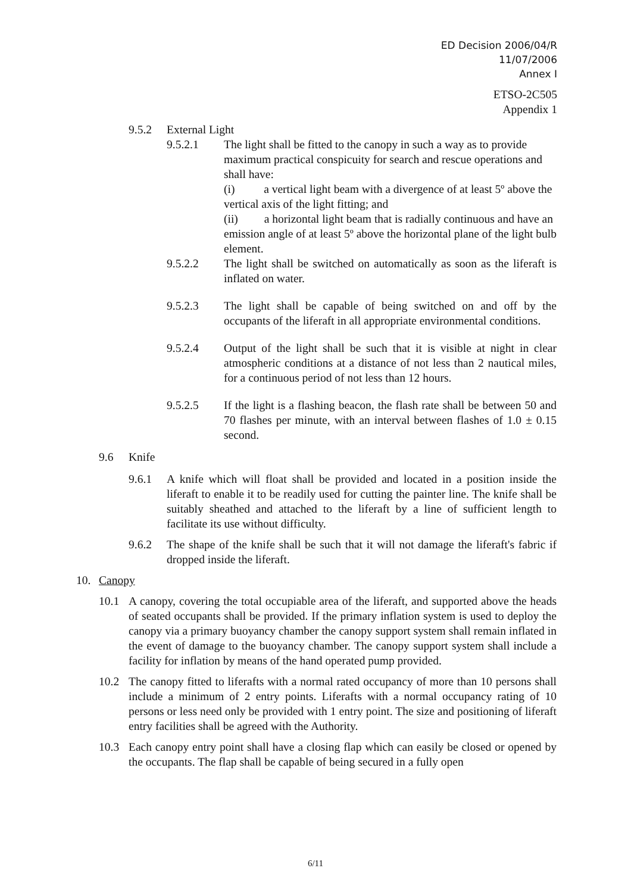ED Decision 2006/04/R
11/07/2006
Annex I
ETSO-2C505
Appendix 1
9.5.2 External Light
9.5.2.1 The light shall be fitted to the canopy in such a way as to provide maximum practical conspicuity for search and rescue operations and shall have:
(i) a vertical light beam with a divergence of at least 5º above the vertical axis of the light fitting; and
(ii) a horizontal light beam that is radially continuous and have an emission angle of at least 5º above the horizontal plane of the light bulb element.
9.5.2.2 The light shall be switched on automatically as soon as the liferaft is inflated on water.
9.5.2.3 The light shall be capable of being switched on and off by the occupants of the liferaft in all appropriate environmental conditions.
9.5.2.4 Output of the light shall be such that it is visible at night in clear atmospheric conditions at a distance of not less than 2 nautical miles, for a continuous period of not less than 12 hours.
9.5.2.5 If the light is a flashing beacon, the flash rate shall be between 50 and 70 flashes per minute, with an interval between flashes of 1.0 ± 0.15 second.
9.6 Knife
9.6.1 A knife which will float shall be provided and located in a position inside the liferaft to enable it to be readily used for cutting the painter line. The knife shall be suitably sheathed and attached to the liferaft by a line of sufficient length to facilitate its use without difficulty.
9.6.2 The shape of the knife shall be such that it will not damage the liferaft's fabric if dropped inside the liferaft.
10. Canopy
10.1 A canopy, covering the total occupiable area of the liferaft, and supported above the heads of seated occupants shall be provided. If the primary inflation system is used to deploy the canopy via a primary buoyancy chamber the canopy support system shall remain inflated in the event of damage to the buoyancy chamber. The canopy support system shall include a facility for inflation by means of the hand operated pump provided.
10.2 The canopy fitted to liferafts with a normal rated occupancy of more than 10 persons shall include a minimum of 2 entry points. Liferafts with a normal occupancy rating of 10 persons or less need only be provided with 1 entry point. The size and positioning of liferaft entry facilities shall be agreed with the Authority.
10.3 Each canopy entry point shall have a closing flap which can easily be closed or opened by the occupants. The flap shall be capable of being secured in a fully open
6/11